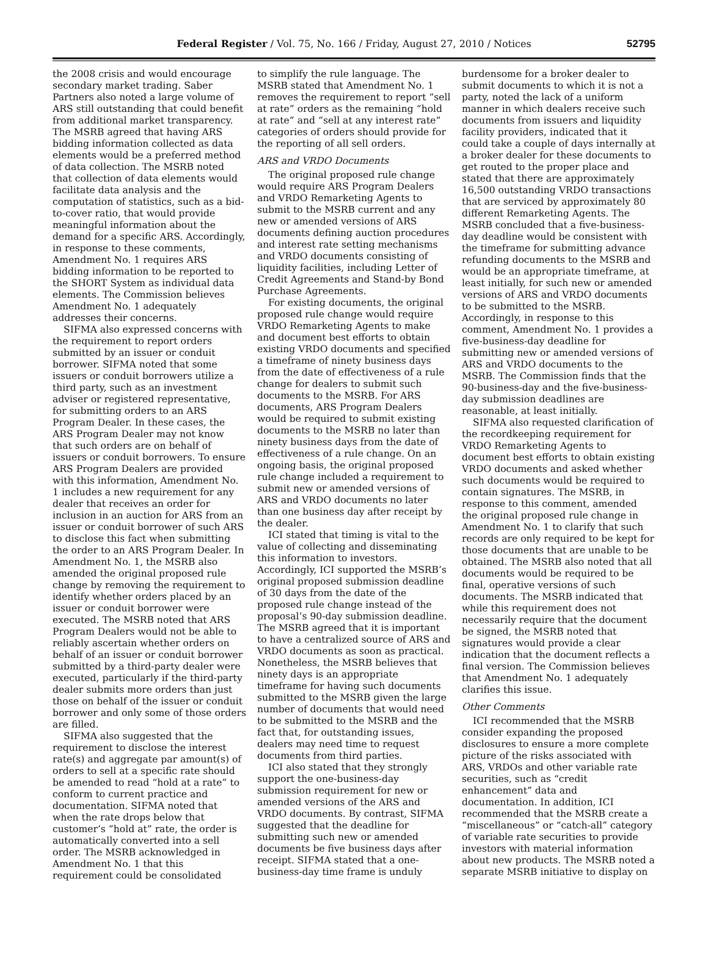Federal Register / Vol. 75, No. 166 / Friday, August 27, 2010 / Notices
52795
the 2008 crisis and would encourage secondary market trading. Saber Partners also noted a large volume of ARS still outstanding that could benefit from additional market transparency. The MSRB agreed that having ARS bidding information collected as data elements would be a preferred method of data collection. The MSRB noted that collection of data elements would facilitate data analysis and the computation of statistics, such as a bid-to-cover ratio, that would provide meaningful information about the demand for a specific ARS. Accordingly, in response to these comments, Amendment No. 1 requires ARS bidding information to be reported to the SHORT System as individual data elements. The Commission believes Amendment No. 1 adequately addresses their concerns.
SIFMA also expressed concerns with the requirement to report orders submitted by an issuer or conduit borrower. SIFMA noted that some issuers or conduit borrowers utilize a third party, such as an investment adviser or registered representative, for submitting orders to an ARS Program Dealer. In these cases, the ARS Program Dealer may not know that such orders are on behalf of issuers or conduit borrowers. To ensure ARS Program Dealers are provided with this information, Amendment No. 1 includes a new requirement for any dealer that receives an order for inclusion in an auction for ARS from an issuer or conduit borrower of such ARS to disclose this fact when submitting the order to an ARS Program Dealer. In Amendment No. 1, the MSRB also amended the original proposed rule change by removing the requirement to identify whether orders placed by an issuer or conduit borrower were executed. The MSRB noted that ARS Program Dealers would not be able to reliably ascertain whether orders on behalf of an issuer or conduit borrower submitted by a third-party dealer were executed, particularly if the third-party dealer submits more orders than just those on behalf of the issuer or conduit borrower and only some of those orders are filled.
SIFMA also suggested that the requirement to disclose the interest rate(s) and aggregate par amount(s) of orders to sell at a specific rate should be amended to read “hold at a rate” to conform to current practice and documentation. SIFMA noted that when the rate drops below that customer’s “hold at” rate, the order is automatically converted into a sell order. The MSRB acknowledged in Amendment No. 1 that this requirement could be consolidated
to simplify the rule language. The MSRB stated that Amendment No. 1 removes the requirement to report “sell at rate” orders as the remaining “hold at rate” and “sell at any interest rate” categories of orders should provide for the reporting of all sell orders.
ARS and VRDO Documents
The original proposed rule change would require ARS Program Dealers and VRDO Remarketing Agents to submit to the MSRB current and any new or amended versions of ARS documents defining auction procedures and interest rate setting mechanisms and VRDO documents consisting of liquidity facilities, including Letter of Credit Agreements and Stand-by Bond Purchase Agreements.
For existing documents, the original proposed rule change would require VRDO Remarketing Agents to make and document best efforts to obtain existing VRDO documents and specified a timeframe of ninety business days from the date of effectiveness of a rule change for dealers to submit such documents to the MSRB. For ARS documents, ARS Program Dealers would be required to submit existing documents to the MSRB no later than ninety business days from the date of effectiveness of a rule change. On an ongoing basis, the original proposed rule change included a requirement to submit new or amended versions of ARS and VRDO documents no later than one business day after receipt by the dealer.
ICI stated that timing is vital to the value of collecting and disseminating this information to investors. Accordingly, ICI supported the MSRB’s original proposed submission deadline of 30 days from the date of the proposed rule change instead of the proposal’s 90-day submission deadline. The MSRB agreed that it is important to have a centralized source of ARS and VRDO documents as soon as practical. Nonetheless, the MSRB believes that ninety days is an appropriate timeframe for having such documents submitted to the MSRB given the large number of documents that would need to be submitted to the MSRB and the fact that, for outstanding issues, dealers may need time to request documents from third parties.
ICI also stated that they strongly support the one-business-day submission requirement for new or amended versions of the ARS and VRDO documents. By contrast, SIFMA suggested that the deadline for submitting such new or amended documents be five business days after receipt. SIFMA stated that a one-business-day time frame is unduly
burdensome for a broker dealer to submit documents to which it is not a party, noted the lack of a uniform manner in which dealers receive such documents from issuers and liquidity facility providers, indicated that it could take a couple of days internally at a broker dealer for these documents to get routed to the proper place and stated that there are approximately 16,500 outstanding VRDO transactions that are serviced by approximately 80 different Remarketing Agents. The MSRB concluded that a five-business-day deadline would be consistent with the timeframe for submitting advance refunding documents to the MSRB and would be an appropriate timeframe, at least initially, for such new or amended versions of ARS and VRDO documents to be submitted to the MSRB. Accordingly, in response to this comment, Amendment No. 1 provides a five-business-day deadline for submitting new or amended versions of ARS and VRDO documents to the MSRB. The Commission finds that the 90-business-day and the five-business-day submission deadlines are reasonable, at least initially.
SIFMA also requested clarification of the recordkeeping requirement for VRDO Remarketing Agents to document best efforts to obtain existing VRDO documents and asked whether such documents would be required to contain signatures. The MSRB, in response to this comment, amended the original proposed rule change in Amendment No. 1 to clarify that such records are only required to be kept for those documents that are unable to be obtained. The MSRB also noted that all documents would be required to be final, operative versions of such documents. The MSRB indicated that while this requirement does not necessarily require that the document be signed, the MSRB noted that signatures would provide a clear indication that the document reflects a final version. The Commission believes that Amendment No. 1 adequately clarifies this issue.
Other Comments
ICI recommended that the MSRB consider expanding the proposed disclosures to ensure a more complete picture of the risks associated with ARS, VRDOs and other variable rate securities, such as “credit enhancement” data and documentation. In addition, ICI recommended that the MSRB create a “miscellaneous” or “catch-all” category of variable rate securities to provide investors with material information about new products. The MSRB noted a separate MSRB initiative to display on